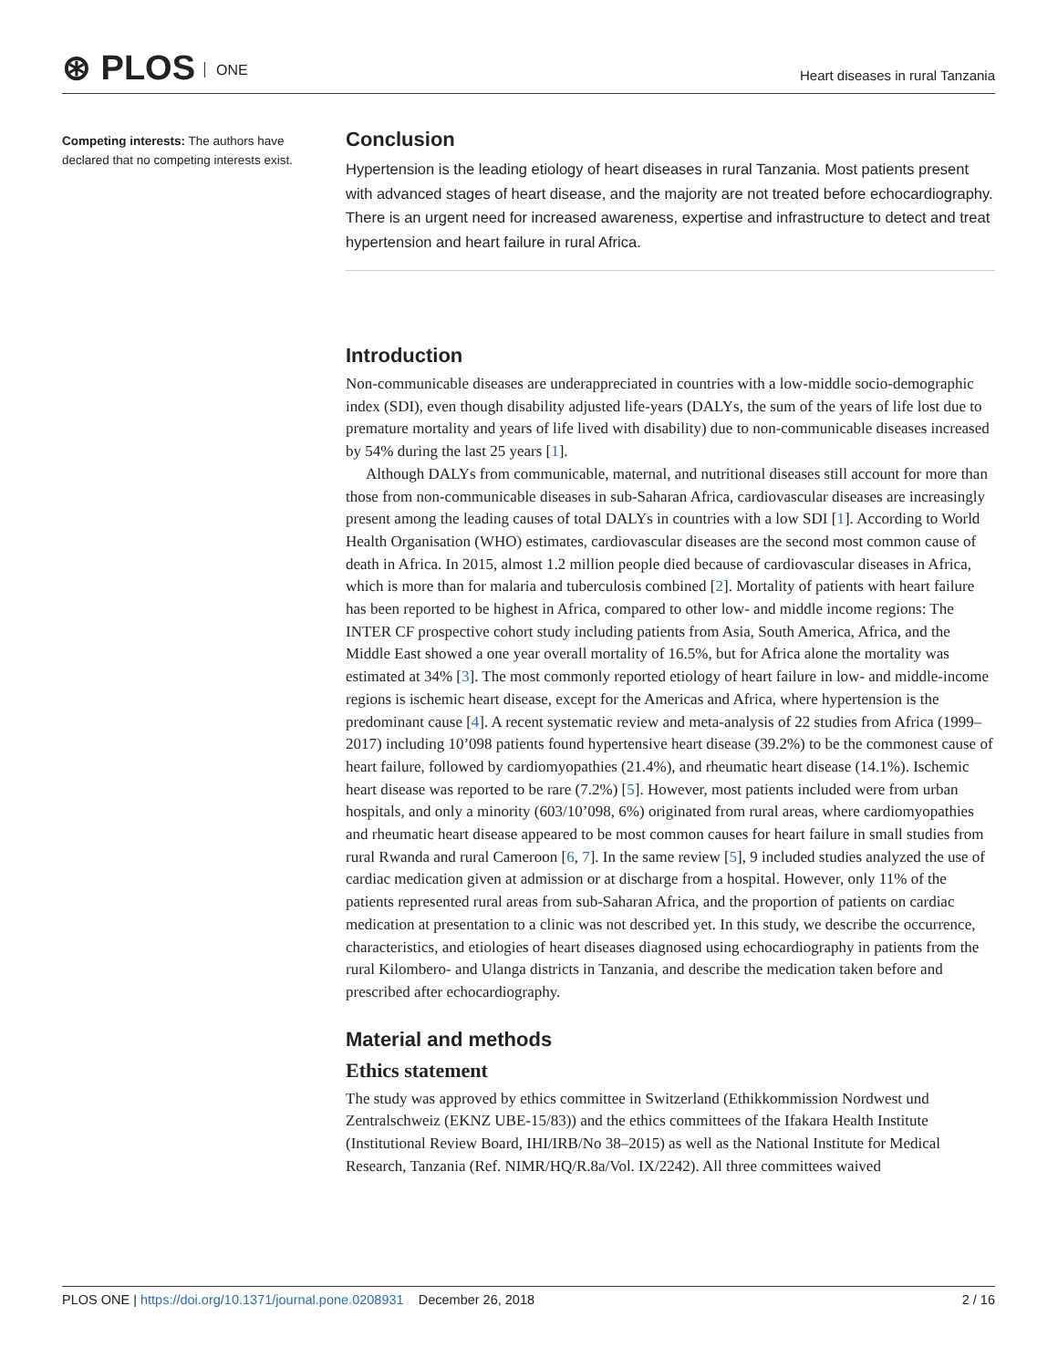⊛ PLOS ONE
Heart diseases in rural Tanzania
Competing interests: The authors have declared that no competing interests exist.
Conclusion
Hypertension is the leading etiology of heart diseases in rural Tanzania. Most patients present with advanced stages of heart disease, and the majority are not treated before echocardiography. There is an urgent need for increased awareness, expertise and infrastructure to detect and treat hypertension and heart failure in rural Africa.
Introduction
Non-communicable diseases are underappreciated in countries with a low-middle socio-demographic index (SDI), even though disability adjusted life-years (DALYs, the sum of the years of life lost due to premature mortality and years of life lived with disability) due to non-communicable diseases increased by 54% during the last 25 years [1].
Although DALYs from communicable, maternal, and nutritional diseases still account for more than those from non-communicable diseases in sub-Saharan Africa, cardiovascular diseases are increasingly present among the leading causes of total DALYs in countries with a low SDI [1]. According to World Health Organisation (WHO) estimates, cardiovascular diseases are the second most common cause of death in Africa. In 2015, almost 1.2 million people died because of cardiovascular diseases in Africa, which is more than for malaria and tuberculosis combined [2]. Mortality of patients with heart failure has been reported to be highest in Africa, compared to other low- and middle income regions: The INTER CF prospective cohort study including patients from Asia, South America, Africa, and the Middle East showed a one year overall mortality of 16.5%, but for Africa alone the mortality was estimated at 34% [3]. The most commonly reported etiology of heart failure in low- and middle-income regions is ischemic heart disease, except for the Americas and Africa, where hypertension is the predominant cause [4]. A recent systematic review and meta-analysis of 22 studies from Africa (1999–2017) including 10’098 patients found hypertensive heart disease (39.2%) to be the commonest cause of heart failure, followed by cardiomyopathies (21.4%), and rheumatic heart disease (14.1%). Ischemic heart disease was reported to be rare (7.2%) [5]. However, most patients included were from urban hospitals, and only a minority (603/10’098, 6%) originated from rural areas, where cardiomyopathies and rheumatic heart disease appeared to be most common causes for heart failure in small studies from rural Rwanda and rural Cameroon [6, 7]. In the same review [5], 9 included studies analyzed the use of cardiac medication given at admission or at discharge from a hospital. However, only 11% of the patients represented rural areas from sub-Saharan Africa, and the proportion of patients on cardiac medication at presentation to a clinic was not described yet. In this study, we describe the occurrence, characteristics, and etiologies of heart diseases diagnosed using echocardiography in patients from the rural Kilombero- and Ulanga districts in Tanzania, and describe the medication taken before and prescribed after echocardiography.
Material and methods
Ethics statement
The study was approved by ethics committee in Switzerland (Ethikkommission Nordwest und Zentralschweiz (EKNZ UBE-15/83)) and the ethics committees of the Ifakara Health Institute (Institutional Review Board, IHI/IRB/No 38–2015) as well as the National Institute for Medical Research, Tanzania (Ref. NIMR/HQ/R.8a/Vol. IX/2242). All three committees waived
PLOS ONE | https://doi.org/10.1371/journal.pone.0208931 December 26, 2018 2 / 16